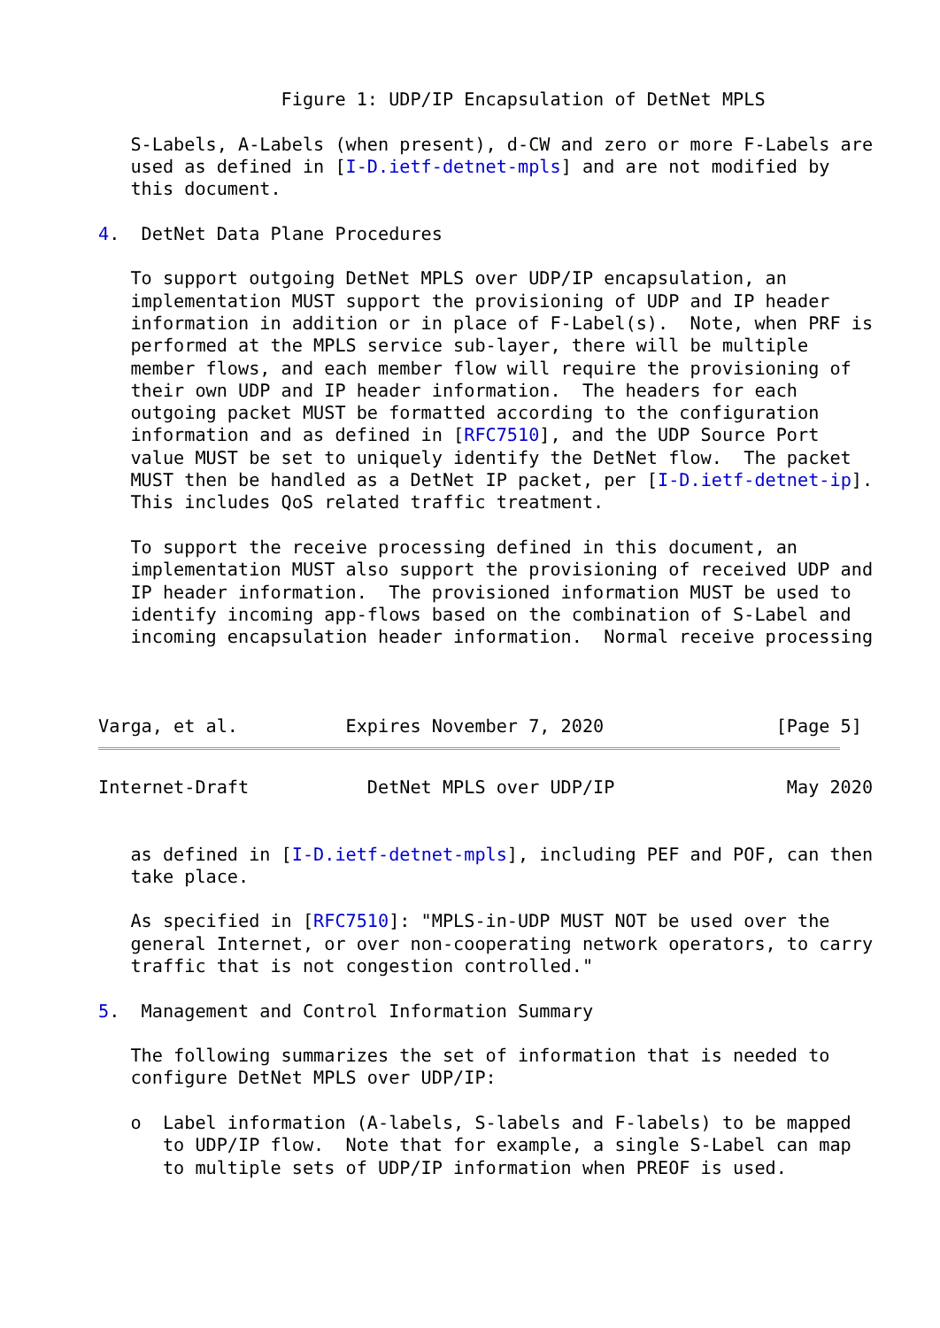Figure 1: UDP/IP Encapsulation of DetNet MPLS

   S-Labels, A-Labels (when present), d-CW and zero or more F-Labels are
   used as defined in [I-D.ietf-detnet-mpls] and are not modified by
   this document.

4.  DetNet Data Plane Procedures

   To support outgoing DetNet MPLS over UDP/IP encapsulation, an
   implementation MUST support the provisioning of UDP and IP header
   information in addition or in place of F-Label(s).  Note, when PRF is
   performed at the MPLS service sub-layer, there will be multiple
   member flows, and each member flow will require the provisioning of
   their own UDP and IP header information.  The headers for each
   outgoing packet MUST be formatted according to the configuration
   information and as defined in [RFC7510], and the UDP Source Port
   value MUST be set to uniquely identify the DetNet flow.  The packet
   MUST then be handled as a DetNet IP packet, per [I-D.ietf-detnet-ip].
   This includes QoS related traffic treatment.

   To support the receive processing defined in this document, an
   implementation MUST also support the provisioning of received UDP and
   IP header information.  The provisioned information MUST be used to
   identify incoming app-flows based on the combination of S-Label and
   incoming encapsulation header information.  Normal receive processing



Varga, et al.          Expires November 7, 2020                [Page 5]
Internet-Draft           DetNet MPLS over UDP/IP                May 2020


   as defined in [I-D.ietf-detnet-mpls], including PEF and POF, can then
   take place.

   As specified in [RFC7510]: "MPLS-in-UDP MUST NOT be used over the
   general Internet, or over non-cooperating network operators, to carry
   traffic that is not congestion controlled."

5.  Management and Control Information Summary

   The following summarizes the set of information that is needed to
   configure DetNet MPLS over UDP/IP:

   o  Label information (A-labels, S-labels and F-labels) to be mapped
      to UDP/IP flow.  Note that for example, a single S-Label can map
      to multiple sets of UDP/IP information when PREOF is used.